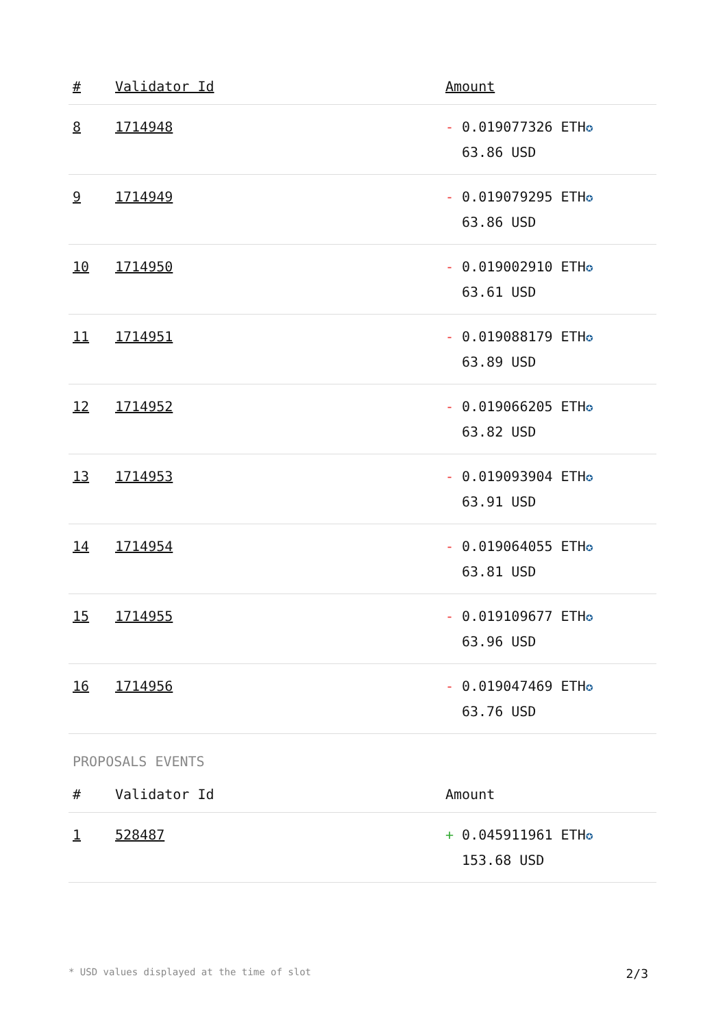| # | Validator Id | Amount |
| --- | --- | --- |
| 8 | 1714948 | - 0.019077326 ETH ✪ 63.86 USD |
| 9 | 1714949 | - 0.019079295 ETH ✪ 63.86 USD |
| 10 | 1714950 | - 0.019002910 ETH ✪ 63.61 USD |
| 11 | 1714951 | - 0.019088179 ETH ✪ 63.89 USD |
| 12 | 1714952 | - 0.019066205 ETH ✪ 63.82 USD |
| 13 | 1714953 | - 0.019093904 ETH ✪ 63.91 USD |
| 14 | 1714954 | - 0.019064055 ETH ✪ 63.81 USD |
| 15 | 1714955 | - 0.019109677 ETH ✪ 63.96 USD |
| 16 | 1714956 | - 0.019047469 ETH ✪ 63.76 USD |
PROPOSALS EVENTS
| # | Validator Id | Amount |
| --- | --- | --- |
| 1 | 528487 | + 0.045911961 ETH ✪ 153.68 USD |
* USD values displayed at the time of slot 2/3